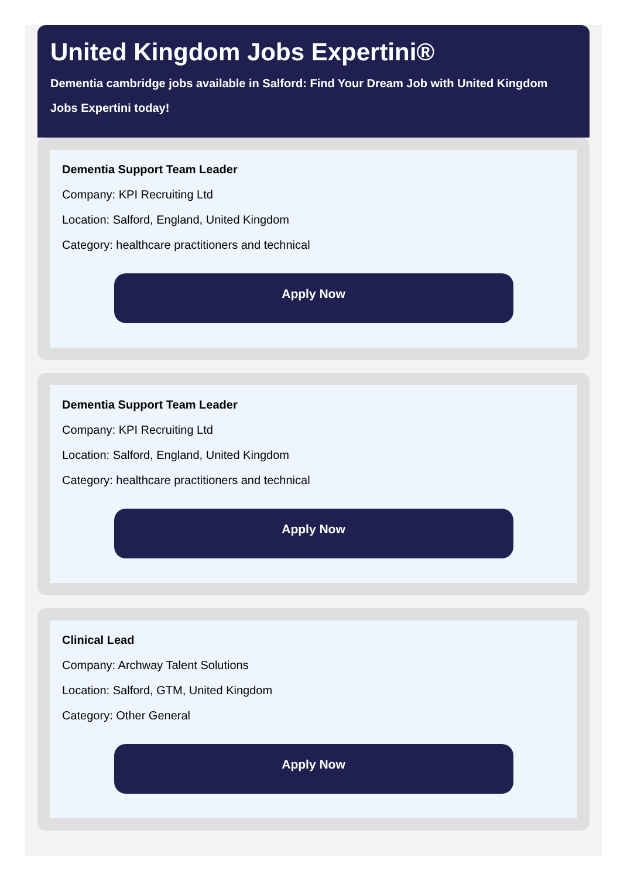United Kingdom Jobs Expertini®
Dementia cambridge jobs available in Salford: Find Your Dream Job with United Kingdom Jobs Expertini today!
Dementia Support Team Leader
Company: KPI Recruiting Ltd
Location: Salford, England, United Kingdom
Category: healthcare practitioners and technical
Apply Now
Dementia Support Team Leader
Company: KPI Recruiting Ltd
Location: Salford, England, United Kingdom
Category: healthcare practitioners and technical
Apply Now
Clinical Lead
Company: Archway Talent Solutions
Location: Salford, GTM, United Kingdom
Category: Other General
Apply Now